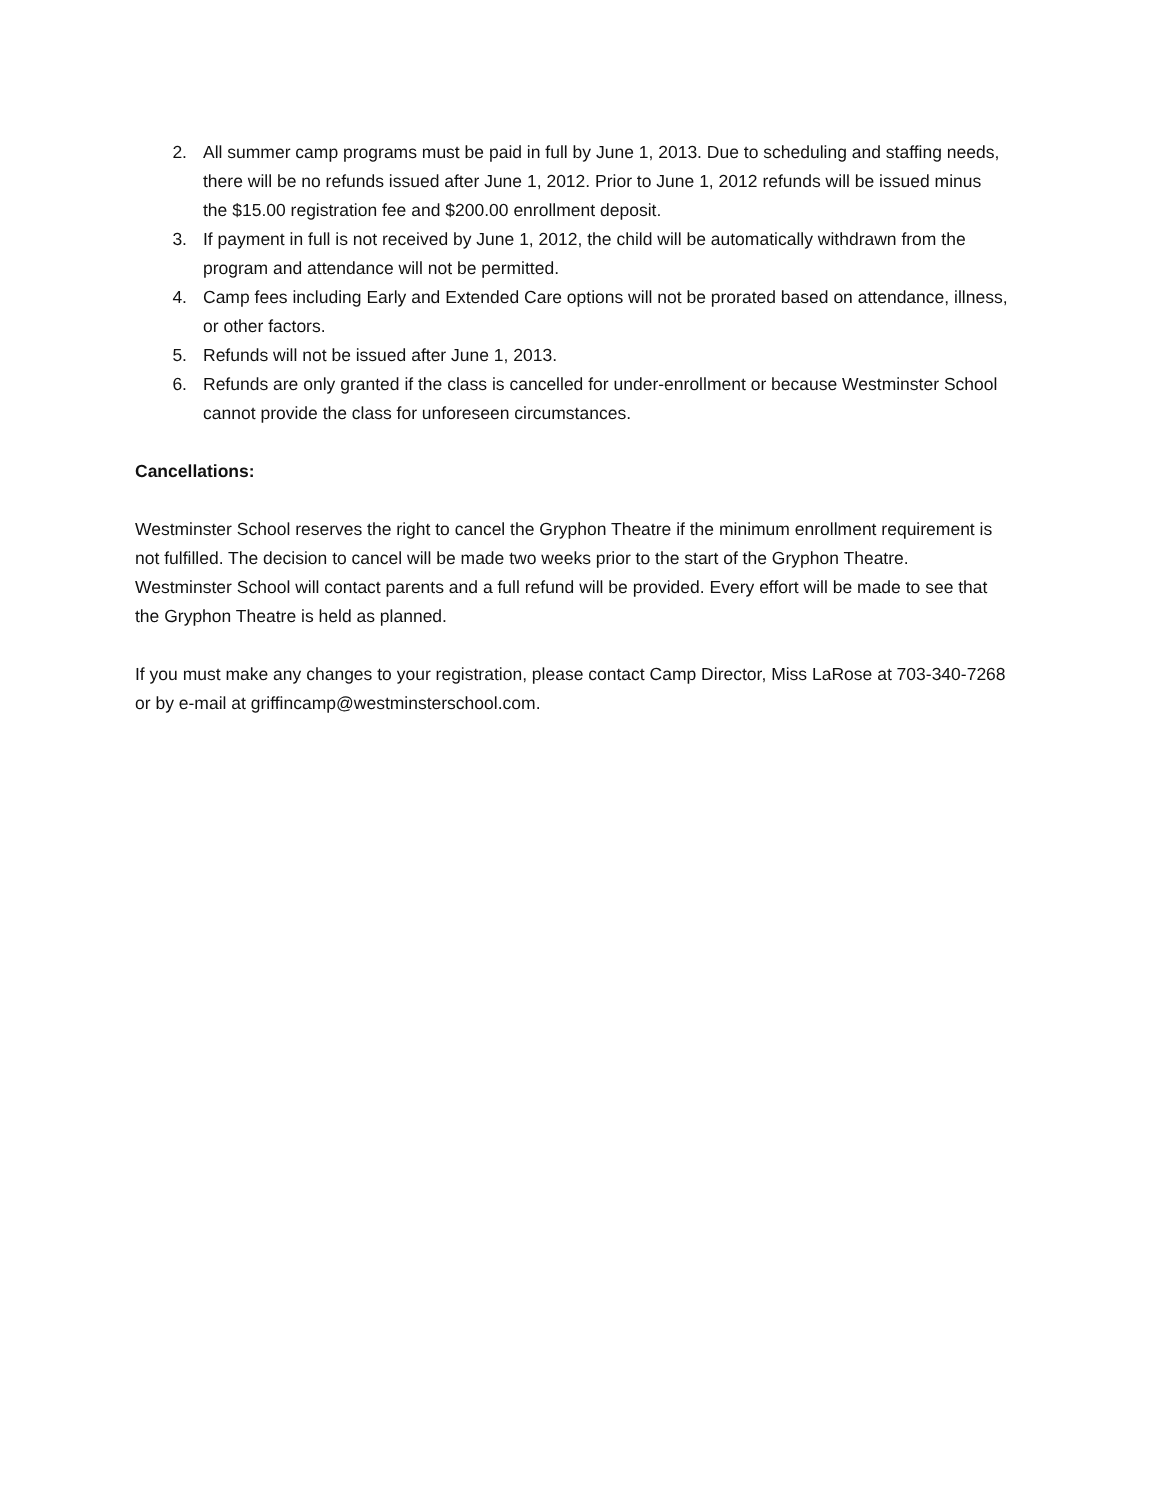2. All summer camp programs must be paid in full by June 1, 2013. Due to scheduling and staffing needs, there will be no refunds issued after June 1, 2012. Prior to June 1, 2012 refunds will be issued minus the $15.00 registration fee and $200.00 enrollment deposit.
3. If payment in full is not received by June 1, 2012, the child will be automatically withdrawn from the program and attendance will not be permitted.
4. Camp fees including Early and Extended Care options will not be prorated based on attendance, illness, or other factors.
5. Refunds will not be issued after June 1, 2013.
6. Refunds are only granted if the class is cancelled for under-enrollment or because Westminster School cannot provide the class for unforeseen circumstances.
Cancellations:
Westminster School reserves the right to cancel the Gryphon Theatre if the minimum enrollment requirement is not fulfilled. The decision to cancel will be made two weeks prior to the start of the Gryphon Theatre. Westminster School will contact parents and a full refund will be provided. Every effort will be made to see that the Gryphon Theatre is held as planned.
If you must make any changes to your registration, please contact Camp Director, Miss LaRose at 703-340-7268 or by e-mail at griffincamp@westminsterschool.com.